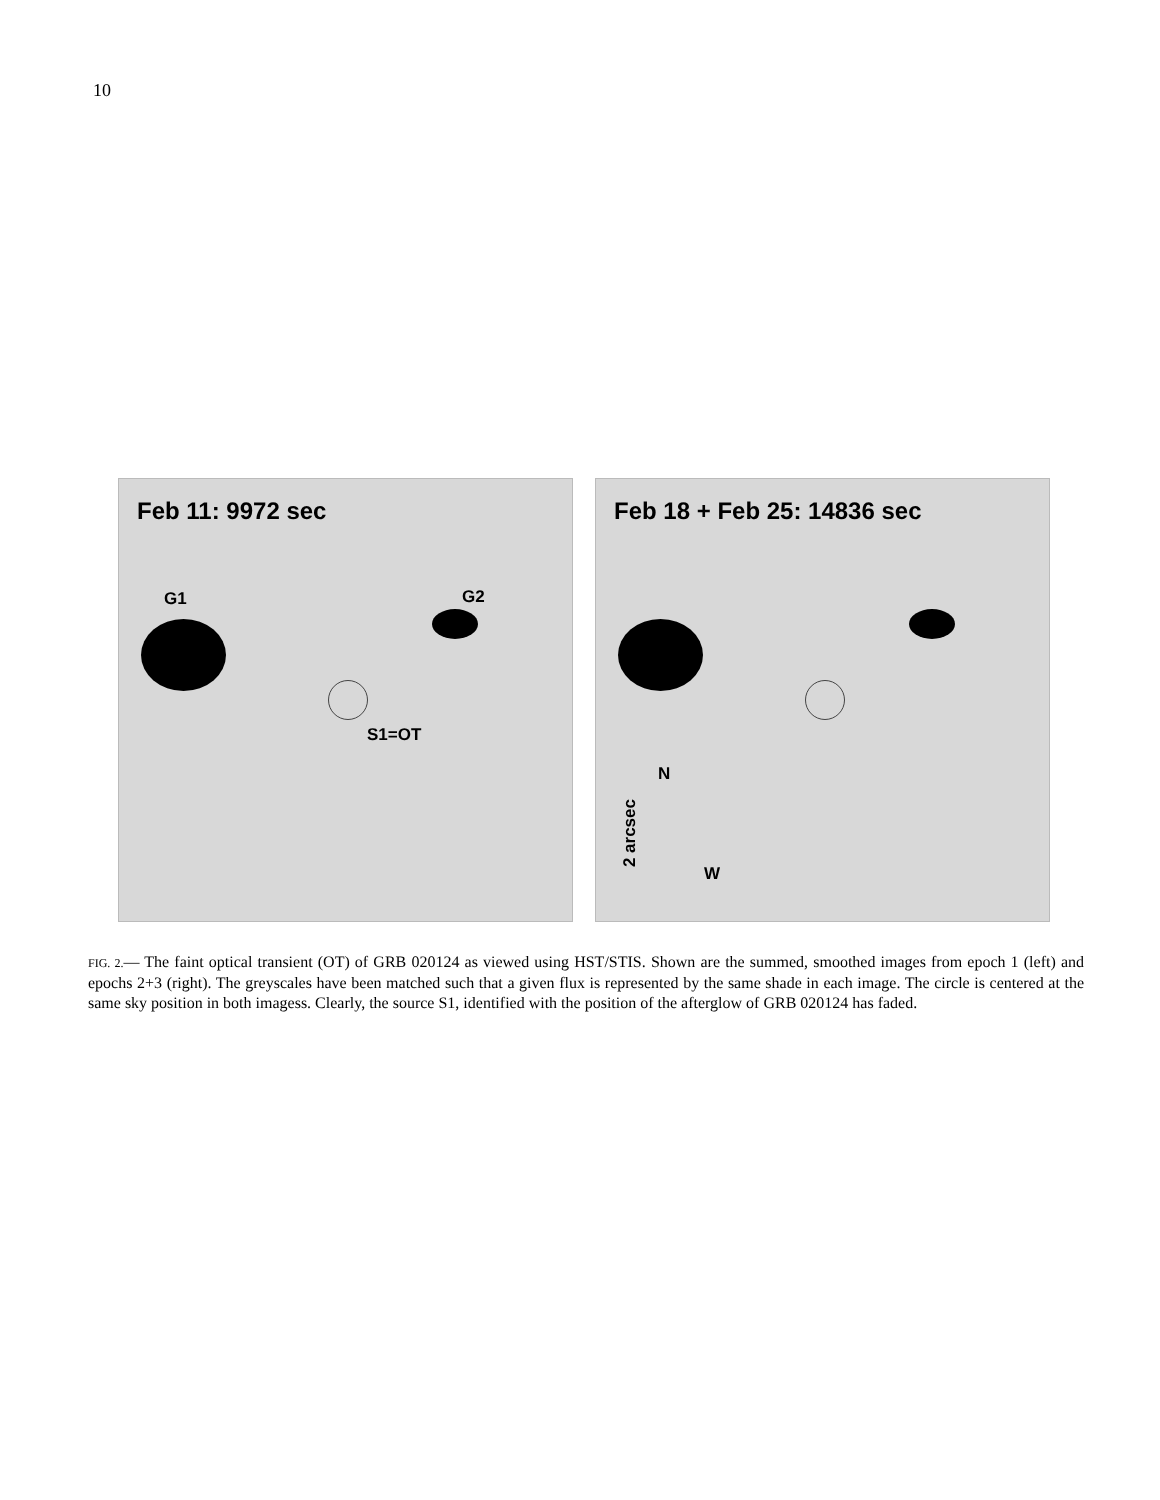10
Feb 11: 9972 sec
G1 G2
S1=OT
Feb 18 + Feb 25: 14836 sec
N
2 arcsec
W
FIG. 2.— The faint optical transient (OT) of GRB 020124 as viewed using HST/STIS. Shown are the summed, smoothed images from epoch 1 (left) and epochs 2+3 (right). The greyscales have been matched such that a given flux is represented by the same shade in each image. The circle is centered at the same sky position in both imagess. Clearly, the source S1, identified with the position of the afterglow of GRB 020124 has faded.